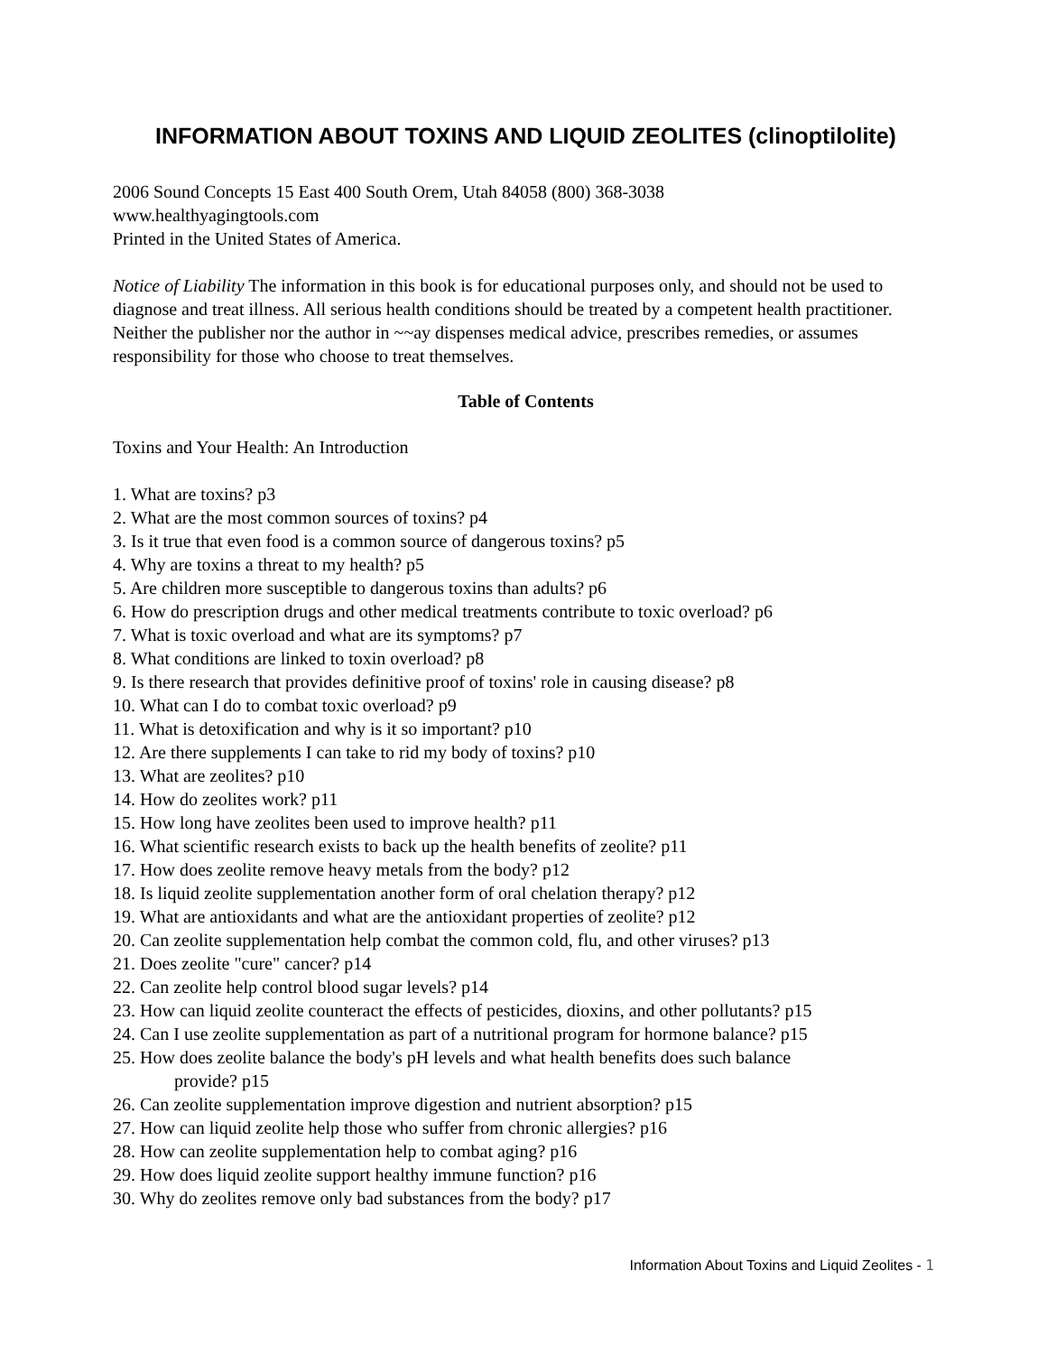INFORMATION ABOUT TOXINS AND LIQUID ZEOLITES (clinoptilolite)
2006 Sound Concepts 15 East 400 South Orem, Utah 84058 (800) 368-3038
www.healthyagingtools.com
Printed in the United States of America.
Notice of Liability The information in this book is for educational purposes only, and should not be used to diagnose and treat illness. All serious health conditions should be treated by a competent health practitioner. Neither the publisher nor the author in ~~ay dispenses medical advice, prescribes remedies, or assumes responsibility for those who choose to treat themselves.
Table of Contents
Toxins and Your Health: An Introduction
1. What are toxins? p3
2. What are the most common sources of toxins? p4
3. Is it true that even food is a common source of dangerous toxins? p5
4. Why are toxins a threat to my health? p5
5. Are children more susceptible to dangerous toxins than adults? p6
6. How do prescription drugs and other medical treatments contribute to toxic overload? p6
7. What is toxic overload and what are its symptoms? p7
8. What conditions are linked to toxin overload? p8
9. Is there research that provides definitive proof of toxins' role in causing disease? p8
10. What can I do to combat toxic overload? p9
11. What is detoxification and why is it so important? p10
12. Are there supplements I can take to rid my body of toxins? p10
13. What are zeolites? p10
14. How do zeolites work? p11
15. How long have zeolites been used to improve health? p11
16. What scientific research exists to back up the health benefits of zeolite? p11
17. How does zeolite remove heavy metals from the body? p12
18. Is liquid zeolite supplementation another form of oral chelation therapy? p12
19. What are antioxidants and what are the antioxidant properties of zeolite? p12
20. Can zeolite supplementation help combat the common cold, flu, and other viruses? p13
21. Does zeolite "cure" cancer? p14
22. Can zeolite help control blood sugar levels? p14
23. How can liquid zeolite counteract the effects of pesticides, dioxins, and other pollutants? p15
24. Can I use zeolite supplementation as part of a nutritional program for hormone balance? p15
25. How does zeolite balance the body's pH levels and what health benefits does such balance
provide? p15
26. Can zeolite supplementation improve digestion and nutrient absorption? p15
27. How can liquid zeolite help those who suffer from chronic allergies? p16
28. How can zeolite supplementation help to combat aging? p16
29. How does liquid zeolite support healthy immune function? p16
30. Why do zeolites remove only bad substances from the body? p17
Information About Toxins and Liquid Zeolites - 1